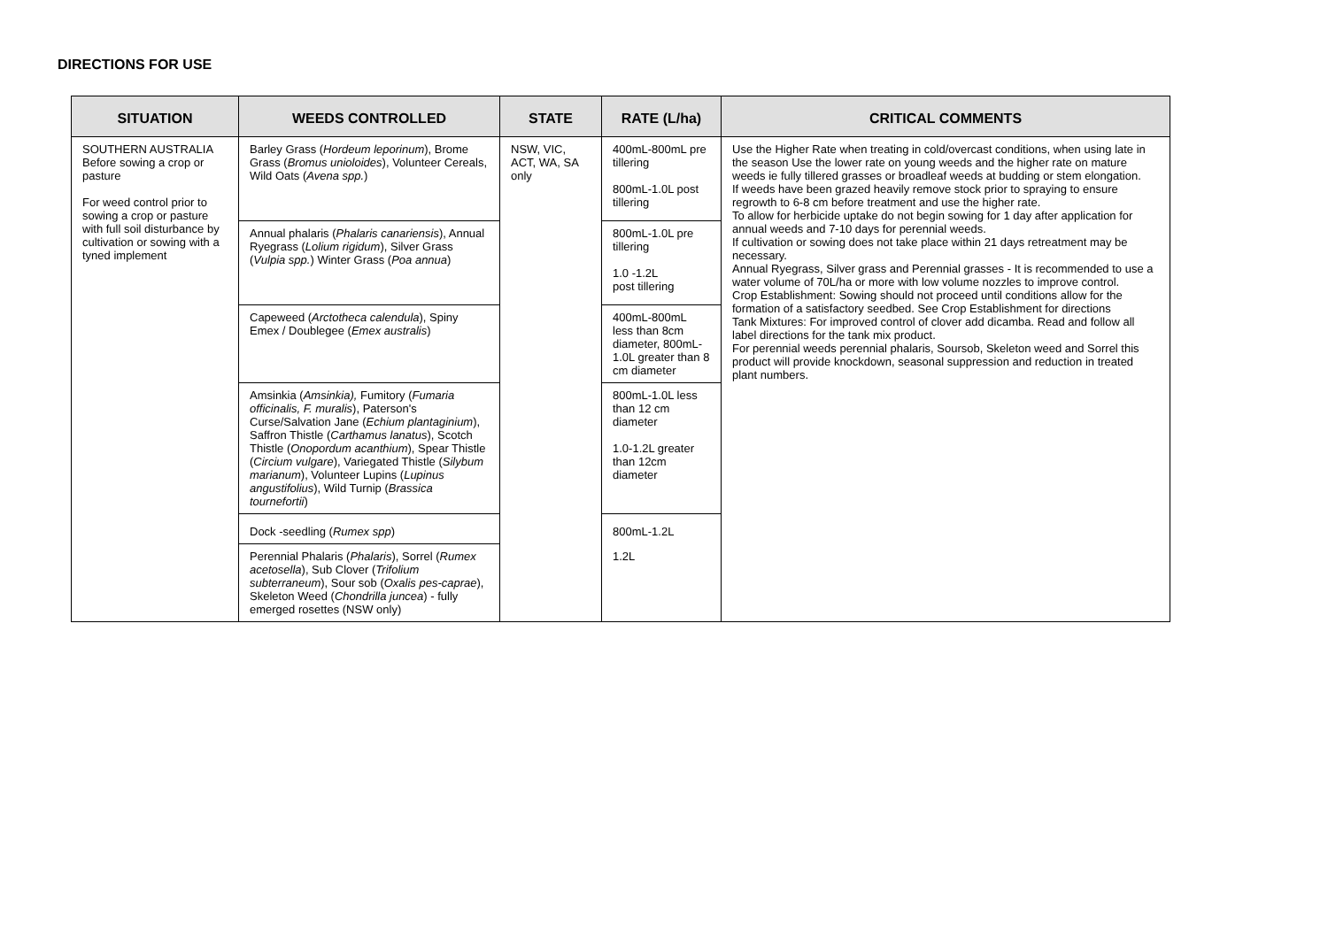DIRECTIONS FOR USE
| SITUATION | WEEDS CONTROLLED | STATE | RATE (L/ha) | CRITICAL COMMENTS |
| --- | --- | --- | --- | --- |
| SOUTHERN AUSTRALIA Before sowing a crop or pasture For weed control prior to sowing a crop or pasture with full soil disturbance by cultivation or sowing with a tyned implement | Barley Grass ( Hordeum leporinum ), Brome Grass ( Bromus unioloides ), Volunteer Cereals, Wild Oats ( Avena spp. ) | NSW, VIC, ACT, WA, SA only | 400mL-800mL pre tillering 800mL-1.0L post tillering | Use the Higher Rate when treating in cold/overcast conditions, when using late in the season Use the lower rate on young weeds and the higher rate on mature weeds ie fully tillered grasses or broadleaf weeds at budding or stem elongation. If weeds have been grazed heavily remove stock prior to spraying to ensure regrowth to 6-8 cm before treatment and use the higher rate. To allow for herbicide uptake do not begin sowing for 1 day after application for annual weeds and 7-10 days for perennial weeds. If cultivation or sowing does not take place within 21 days retreatment may be necessary. Annual Ryegrass, Silver grass and Perennial grasses - It is recommended to use a water volume of 70L/ha or more with low volume nozzles to improve control. Crop Establishment: Sowing should not proceed until conditions allow for the formation of a satisfactory seedbed. See Crop Establishment for directions Tank Mixtures: For improved control of clover add dicamba. Read and follow all label directions for the tank mix product. For perennial weeds perennial phalaris, Soursob, Skeleton weed and Sorrel this product will provide knockdown, seasonal suppression and reduction in treated plant numbers. |
| | Annual phalaris ( Phalaris canariensis ), Annual Ryegrass ( Lolium rigidum ), Silver Grass ( Vulpia spp. ) Winter Grass ( Poa annua ) | | 800mL-1.0L pre tillering 1.0 -1.2L post tillering | |
| | Capeweed ( Arctotheca calendula ), Spiny Emex / Doublegee ( Emex australis ) | | 400mL-800mL less than 8cm diameter, 800mL-1.0L greater than 8 cm diameter | |
| | Amsinkia ( Amsinkia), Fumitory ( Fumaria officinalis, F. muralis ), Paterson's Curse/Salvation Jane ( Echium plantaginium ), Saffron Thistle ( Carthamus lanatus ), Scotch Thistle ( Onopordum acanthium ), Spear Thistle ( Circium vulgare ), Variegated Thistle ( Silybum marianum ), Volunteer Lupins ( Lupinus angustifolius ), Wild Turnip ( Brassica tournefortii ) | | 800mL-1.0L less than 12 cm diameter 1.0-1.2L greater than 12cm diameter | |
| | Dock -seedling ( Rumex spp ) | | 800mL-1.2L | |
| | Perennial Phalaris ( Phalaris ), Sorrel ( Rumex acetosella ), Sub Clover ( Trifolium subterraneum ), Sour sob ( Oxalis pes-caprae ), Skeleton Weed ( Chondrilla juncea ) - fully emerged rosettes (NSW only) | | 1.2L | |